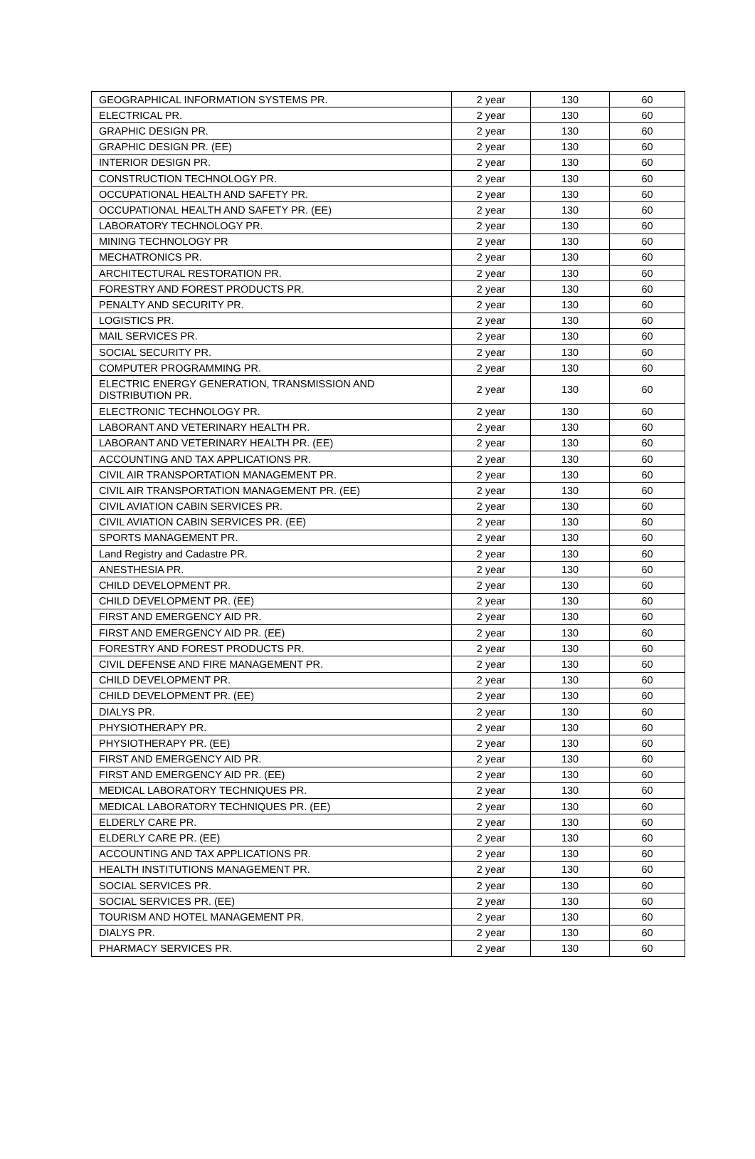| GEOGRAPHICAL INFORMATION SYSTEMS PR. | 2 year | 130 | 60 |
| ELECTRICAL PR. | 2 year | 130 | 60 |
| GRAPHIC DESIGN PR. | 2 year | 130 | 60 |
| GRAPHIC DESIGN PR. (EE) | 2 year | 130 | 60 |
| INTERIOR DESIGN PR. | 2 year | 130 | 60 |
| CONSTRUCTION TECHNOLOGY PR. | 2 year | 130 | 60 |
| OCCUPATIONAL HEALTH AND SAFETY PR. | 2 year | 130 | 60 |
| OCCUPATIONAL HEALTH AND SAFETY PR. (EE) | 2 year | 130 | 60 |
| LABORATORY TECHNOLOGY PR. | 2 year | 130 | 60 |
| MINING TECHNOLOGY PR | 2 year | 130 | 60 |
| MECHATRONICS PR. | 2 year | 130 | 60 |
| ARCHITECTURAL RESTORATION PR. | 2 year | 130 | 60 |
| FORESTRY AND FOREST PRODUCTS PR. | 2 year | 130 | 60 |
| PENALTY AND SECURITY PR. | 2 year | 130 | 60 |
| LOGISTICS PR. | 2 year | 130 | 60 |
| MAIL SERVICES PR. | 2 year | 130 | 60 |
| SOCIAL SECURITY PR. | 2 year | 130 | 60 |
| COMPUTER PROGRAMMING PR. | 2 year | 130 | 60 |
| ELECTRIC ENERGY GENERATION, TRANSMISSION AND DISTRIBUTION PR. | 2 year | 130 | 60 |
| ELECTRONIC TECHNOLOGY PR. | 2 year | 130 | 60 |
| LABORANT AND VETERINARY HEALTH PR. | 2 year | 130 | 60 |
| LABORANT AND VETERINARY HEALTH PR. (EE) | 2 year | 130 | 60 |
| ACCOUNTING AND TAX APPLICATIONS PR. | 2 year | 130 | 60 |
| CIVIL AIR TRANSPORTATION MANAGEMENT PR. | 2 year | 130 | 60 |
| CIVIL AIR TRANSPORTATION MANAGEMENT PR. (EE) | 2 year | 130 | 60 |
| CIVIL AVIATION CABIN SERVICES PR. | 2 year | 130 | 60 |
| CIVIL AVIATION CABIN SERVICES PR. (EE) | 2 year | 130 | 60 |
| SPORTS MANAGEMENT PR. | 2 year | 130 | 60 |
| Land Registry and Cadastre PR. | 2 year | 130 | 60 |
| ANESTHESIA PR. | 2 year | 130 | 60 |
| CHILD DEVELOPMENT PR. | 2 year | 130 | 60 |
| CHILD DEVELOPMENT PR. (EE) | 2 year | 130 | 60 |
| FIRST AND EMERGENCY AID PR. | 2 year | 130 | 60 |
| FIRST AND EMERGENCY AID PR. (EE) | 2 year | 130 | 60 |
| FORESTRY AND FOREST PRODUCTS PR. | 2 year | 130 | 60 |
| CIVIL DEFENSE AND FIRE MANAGEMENT PR. | 2 year | 130 | 60 |
| CHILD DEVELOPMENT PR. | 2 year | 130 | 60 |
| CHILD DEVELOPMENT PR. (EE) | 2 year | 130 | 60 |
| DIALYS PR. | 2 year | 130 | 60 |
| PHYSIOTHERAPY PR. | 2 year | 130 | 60 |
| PHYSIOTHERAPY PR. (EE) | 2 year | 130 | 60 |
| FIRST AND EMERGENCY AID PR. | 2 year | 130 | 60 |
| FIRST AND EMERGENCY AID PR. (EE) | 2 year | 130 | 60 |
| MEDICAL LABORATORY TECHNIQUES PR. | 2 year | 130 | 60 |
| MEDICAL LABORATORY TECHNIQUES PR. (EE) | 2 year | 130 | 60 |
| ELDERLY CARE PR. | 2 year | 130 | 60 |
| ELDERLY CARE PR. (EE) | 2 year | 130 | 60 |
| ACCOUNTING AND TAX APPLICATIONS PR. | 2 year | 130 | 60 |
| HEALTH INSTITUTIONS MANAGEMENT PR. | 2 year | 130 | 60 |
| SOCIAL SERVICES PR. | 2 year | 130 | 60 |
| SOCIAL SERVICES PR. (EE) | 2 year | 130 | 60 |
| TOURISM AND HOTEL MANAGEMENT PR. | 2 year | 130 | 60 |
| DIALYS PR. | 2 year | 130 | 60 |
| PHARMACY SERVICES PR. | 2 year | 130 | 60 |